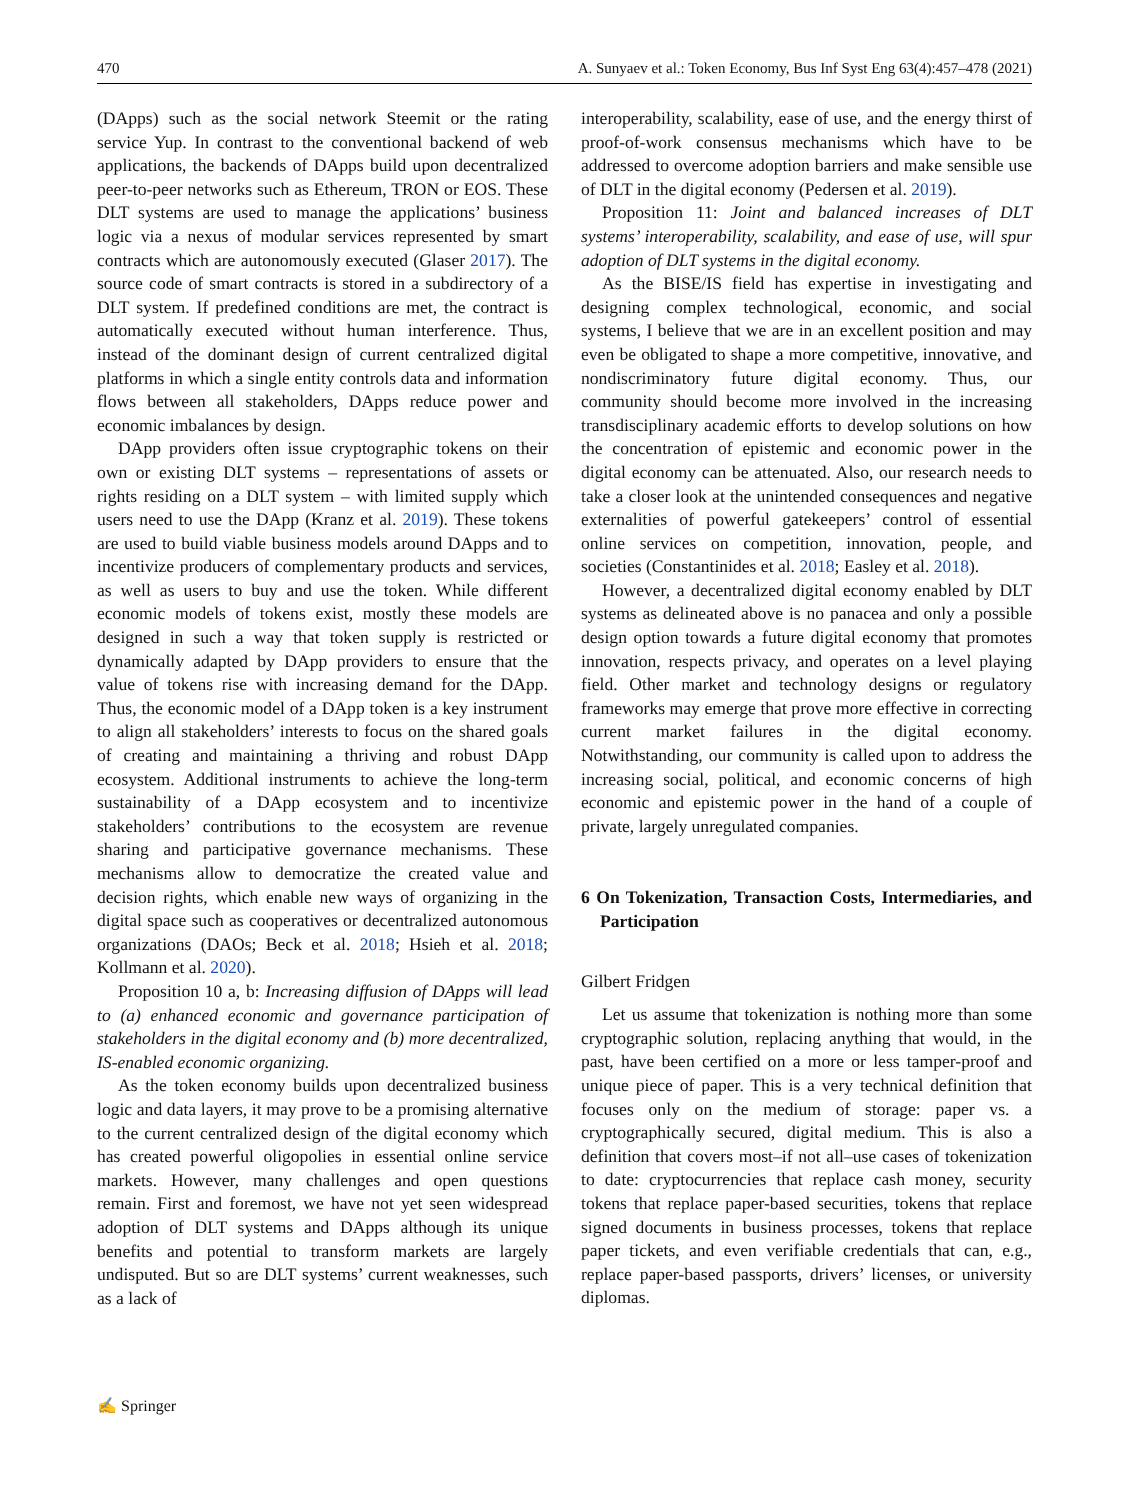470 A. Sunyaev et al.: Token Economy, Bus Inf Syst Eng 63(4):457–478 (2021)
(DApps) such as the social network Steemit or the rating service Yup. In contrast to the conventional backend of web applications, the backends of DApps build upon decentralized peer-to-peer networks such as Ethereum, TRON or EOS. These DLT systems are used to manage the applications’ business logic via a nexus of modular services represented by smart contracts which are autonomously executed (Glaser 2017). The source code of smart contracts is stored in a subdirectory of a DLT system. If predefined conditions are met, the contract is automatically executed without human interference. Thus, instead of the dominant design of current centralized digital platforms in which a single entity controls data and information flows between all stakeholders, DApps reduce power and economic imbalances by design.
DApp providers often issue cryptographic tokens on their own or existing DLT systems – representations of assets or rights residing on a DLT system – with limited supply which users need to use the DApp (Kranz et al. 2019). These tokens are used to build viable business models around DApps and to incentivize producers of complementary products and services, as well as users to buy and use the token. While different economic models of tokens exist, mostly these models are designed in such a way that token supply is restricted or dynamically adapted by DApp providers to ensure that the value of tokens rise with increasing demand for the DApp. Thus, the economic model of a DApp token is a key instrument to align all stakeholders’ interests to focus on the shared goals of creating and maintaining a thriving and robust DApp ecosystem. Additional instruments to achieve the long-term sustainability of a DApp ecosystem and to incentivize stakeholders’ contributions to the ecosystem are revenue sharing and participative governance mechanisms. These mechanisms allow to democratize the created value and decision rights, which enable new ways of organizing in the digital space such as cooperatives or decentralized autonomous organizations (DAOs; Beck et al. 2018; Hsieh et al. 2018; Kollmann et al. 2020).
Proposition 10 a, b: Increasing diffusion of DApps will lead to (a) enhanced economic and governance participation of stakeholders in the digital economy and (b) more decentralized, IS-enabled economic organizing.
As the token economy builds upon decentralized business logic and data layers, it may prove to be a promising alternative to the current centralized design of the digital economy which has created powerful oligopolies in essential online service markets. However, many challenges and open questions remain. First and foremost, we have not yet seen widespread adoption of DLT systems and DApps although its unique benefits and potential to transform markets are largely undisputed. But so are DLT systems’ current weaknesses, such as a lack of
interoperability, scalability, ease of use, and the energy thirst of proof-of-work consensus mechanisms which have to be addressed to overcome adoption barriers and make sensible use of DLT in the digital economy (Pedersen et al. 2019).
Proposition 11: Joint and balanced increases of DLT systems’ interoperability, scalability, and ease of use, will spur adoption of DLT systems in the digital economy.
As the BISE/IS field has expertise in investigating and designing complex technological, economic, and social systems, I believe that we are in an excellent position and may even be obligated to shape a more competitive, innovative, and nondiscriminatory future digital economy. Thus, our community should become more involved in the increasing transdisciplinary academic efforts to develop solutions on how the concentration of epistemic and economic power in the digital economy can be attenuated. Also, our research needs to take a closer look at the unintended consequences and negative externalities of powerful gatekeepers’ control of essential online services on competition, innovation, people, and societies (Constantinides et al. 2018; Easley et al. 2018).
However, a decentralized digital economy enabled by DLT systems as delineated above is no panacea and only a possible design option towards a future digital economy that promotes innovation, respects privacy, and operates on a level playing field. Other market and technology designs or regulatory frameworks may emerge that prove more effective in correcting current market failures in the digital economy. Notwithstanding, our community is called upon to address the increasing social, political, and economic concerns of high economic and epistemic power in the hand of a couple of private, largely unregulated companies.
6 On Tokenization, Transaction Costs, Intermediaries, and Participation
Gilbert Fridgen
Let us assume that tokenization is nothing more than some cryptographic solution, replacing anything that would, in the past, have been certified on a more or less tamper-proof and unique piece of paper. This is a very technical definition that focuses only on the medium of storage: paper vs. a cryptographically secured, digital medium. This is also a definition that covers most–if not all–use cases of tokenization to date: cryptocurrencies that replace cash money, security tokens that replace paper-based securities, tokens that replace signed documents in business processes, tokens that replace paper tickets, and even verifiable credentials that can, e.g., replace paper-based passports, drivers’ licenses, or university diplomas.
✍ Springer